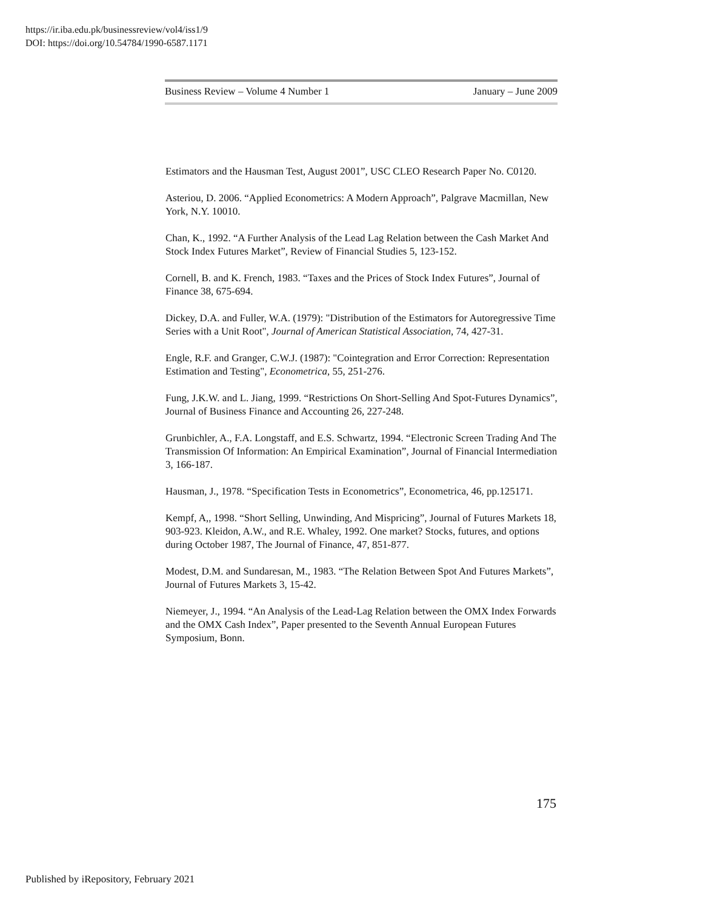https://ir.iba.edu.pk/businessreview/vol4/iss1/9
DOI: https://doi.org/10.54784/1990-6587.1171
Business Review – Volume 4 Number 1 January – June 2009
Estimators and the Hausman Test, August 2001”, USC CLEO Research Paper No. C0120.
Asteriou, D. 2006. “Applied Econometrics: A Modern Approach”, Palgrave Macmillan, New York, N.Y. 10010.
Chan, K., 1992. “A Further Analysis of the Lead Lag Relation between the Cash Market And Stock Index Futures Market”, Review of Financial Studies 5, 123-152.
Cornell, B. and K. French, 1983. “Taxes and the Prices of Stock Index Futures”, Journal of Finance 38, 675-694.
Dickey, D.A. and Fuller, W.A. (1979): "Distribution of the Estimators for Autoregressive Time Series with a Unit Root", Journal of American Statistical Association, 74, 427-31.
Engle, R.F. and Granger, C.W.J. (1987): "Cointegration and Error Correction: Representation Estimation and Testing", Econometrica, 55, 251-276.
Fung, J.K.W. and L. Jiang, 1999. “Restrictions On Short-Selling And Spot-Futures Dynamics”, Journal of Business Finance and Accounting 26, 227-248.
Grunbichler, A., F.A. Longstaff, and E.S. Schwartz, 1994. “Electronic Screen Trading And The Transmission Of Information: An Empirical Examination”, Journal of Financial Intermediation 3, 166-187.
Hausman, J., 1978. “Specification Tests in Econometrics”, Econometrica, 46, pp.125171.
Kempf, A,, 1998. “Short Selling, Unwinding, And Mispricing”, Journal of Futures Markets 18, 903-923. Kleidon, A.W., and R.E. Whaley, 1992. One market? Stocks, futures, and options during October 1987, The Journal of Finance, 47, 851-877.
Modest, D.M. and Sundaresan, M., 1983. “The Relation Between Spot And Futures Markets”, Journal of Futures Markets 3, 15-42.
Niemeyer, J., 1994. “An Analysis of the Lead-Lag Relation between the OMX Index Forwards and the OMX Cash Index”, Paper presented to the Seventh Annual European Futures Symposium, Bonn.
175
Published by iRepository, February 2021